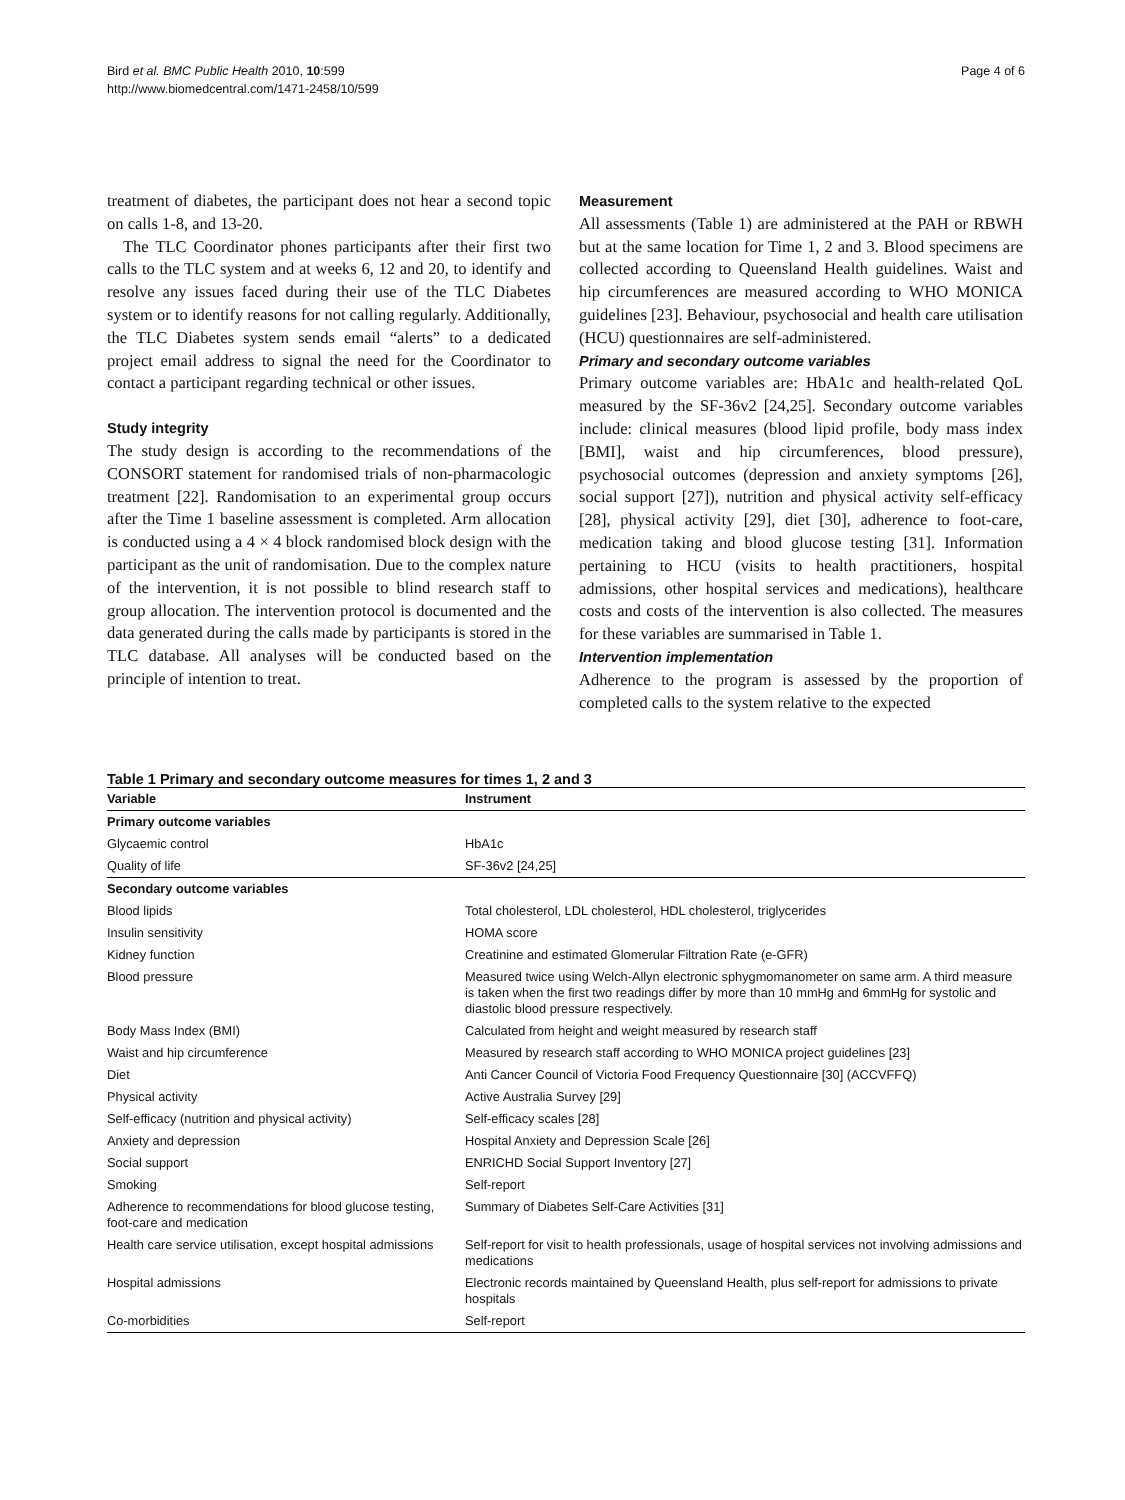Bird et al. BMC Public Health 2010, 10:599
http://www.biomedcentral.com/1471-2458/10/599
Page 4 of 6
treatment of diabetes, the participant does not hear a second topic on calls 1-8, and 13-20.
The TLC Coordinator phones participants after their first two calls to the TLC system and at weeks 6, 12 and 20, to identify and resolve any issues faced during their use of the TLC Diabetes system or to identify reasons for not calling regularly. Additionally, the TLC Diabetes system sends email “alerts” to a dedicated project email address to signal the need for the Coordinator to contact a participant regarding technical or other issues.
Study integrity
The study design is according to the recommendations of the CONSORT statement for randomised trials of non-pharmacologic treatment [22]. Randomisation to an experimental group occurs after the Time 1 baseline assessment is completed. Arm allocation is conducted using a 4 × 4 block randomised block design with the participant as the unit of randomisation. Due to the complex nature of the intervention, it is not possible to blind research staff to group allocation. The intervention protocol is documented and the data generated during the calls made by participants is stored in the TLC database. All analyses will be conducted based on the principle of intention to treat.
Measurement
All assessments (Table 1) are administered at the PAH or RBWH but at the same location for Time 1, 2 and 3. Blood specimens are collected according to Queensland Health guidelines. Waist and hip circumferences are measured according to WHO MONICA guidelines [23]. Behaviour, psychosocial and health care utilisation (HCU) questionnaires are self-administered.
Primary and secondary outcome variables
Primary outcome variables are: HbA1c and health-related QoL measured by the SF-36v2 [24,25]. Secondary outcome variables include: clinical measures (blood lipid profile, body mass index [BMI], waist and hip circumferences, blood pressure), psychosocial outcomes (depression and anxiety symptoms [26], social support [27]), nutrition and physical activity self-efficacy [28], physical activity [29], diet [30], adherence to foot-care, medication taking and blood glucose testing [31]. Information pertaining to HCU (visits to health practitioners, hospital admissions, other hospital services and medications), healthcare costs and costs of the intervention is also collected. The measures for these variables are summarised in Table 1.
Intervention implementation
Adherence to the program is assessed by the proportion of completed calls to the system relative to the expected
Table 1 Primary and secondary outcome measures for times 1, 2 and 3
| Variable | Instrument |
| --- | --- |
| Primary outcome variables | |
| Glycaemic control | HbA1c |
| Quality of life | SF-36v2 [24,25] |
| Secondary outcome variables | |
| Blood lipids | Total cholesterol, LDL cholesterol, HDL cholesterol, triglycerides |
| Insulin sensitivity | HOMA score |
| Kidney function | Creatinine and estimated Glomerular Filtration Rate (e-GFR) |
| Blood pressure | Measured twice using Welch-Allyn electronic sphygmomanometer on same arm. A third measure is taken when the first two readings differ by more than 10 mmHg and 6mmHg for systolic and diastolic blood pressure respectively. |
| Body Mass Index (BMI) | Calculated from height and weight measured by research staff |
| Waist and hip circumference | Measured by research staff according to WHO MONICA project guidelines [23] |
| Diet | Anti Cancer Council of Victoria Food Frequency Questionnaire [30] (ACCVFFQ) |
| Physical activity | Active Australia Survey [29] |
| Self-efficacy (nutrition and physical activity) | Self-efficacy scales [28] |
| Anxiety and depression | Hospital Anxiety and Depression Scale [26] |
| Social support | ENRICHD Social Support Inventory [27] |
| Smoking | Self-report |
| Adherence to recommendations for blood glucose testing, foot-care and medication | Summary of Diabetes Self-Care Activities [31] |
| Health care service utilisation, except hospital admissions | Self-report for visit to health professionals, usage of hospital services not involving admissions and medications |
| Hospital admissions | Electronic records maintained by Queensland Health, plus self-report for admissions to private hospitals |
| Co-morbidities | Self-report |